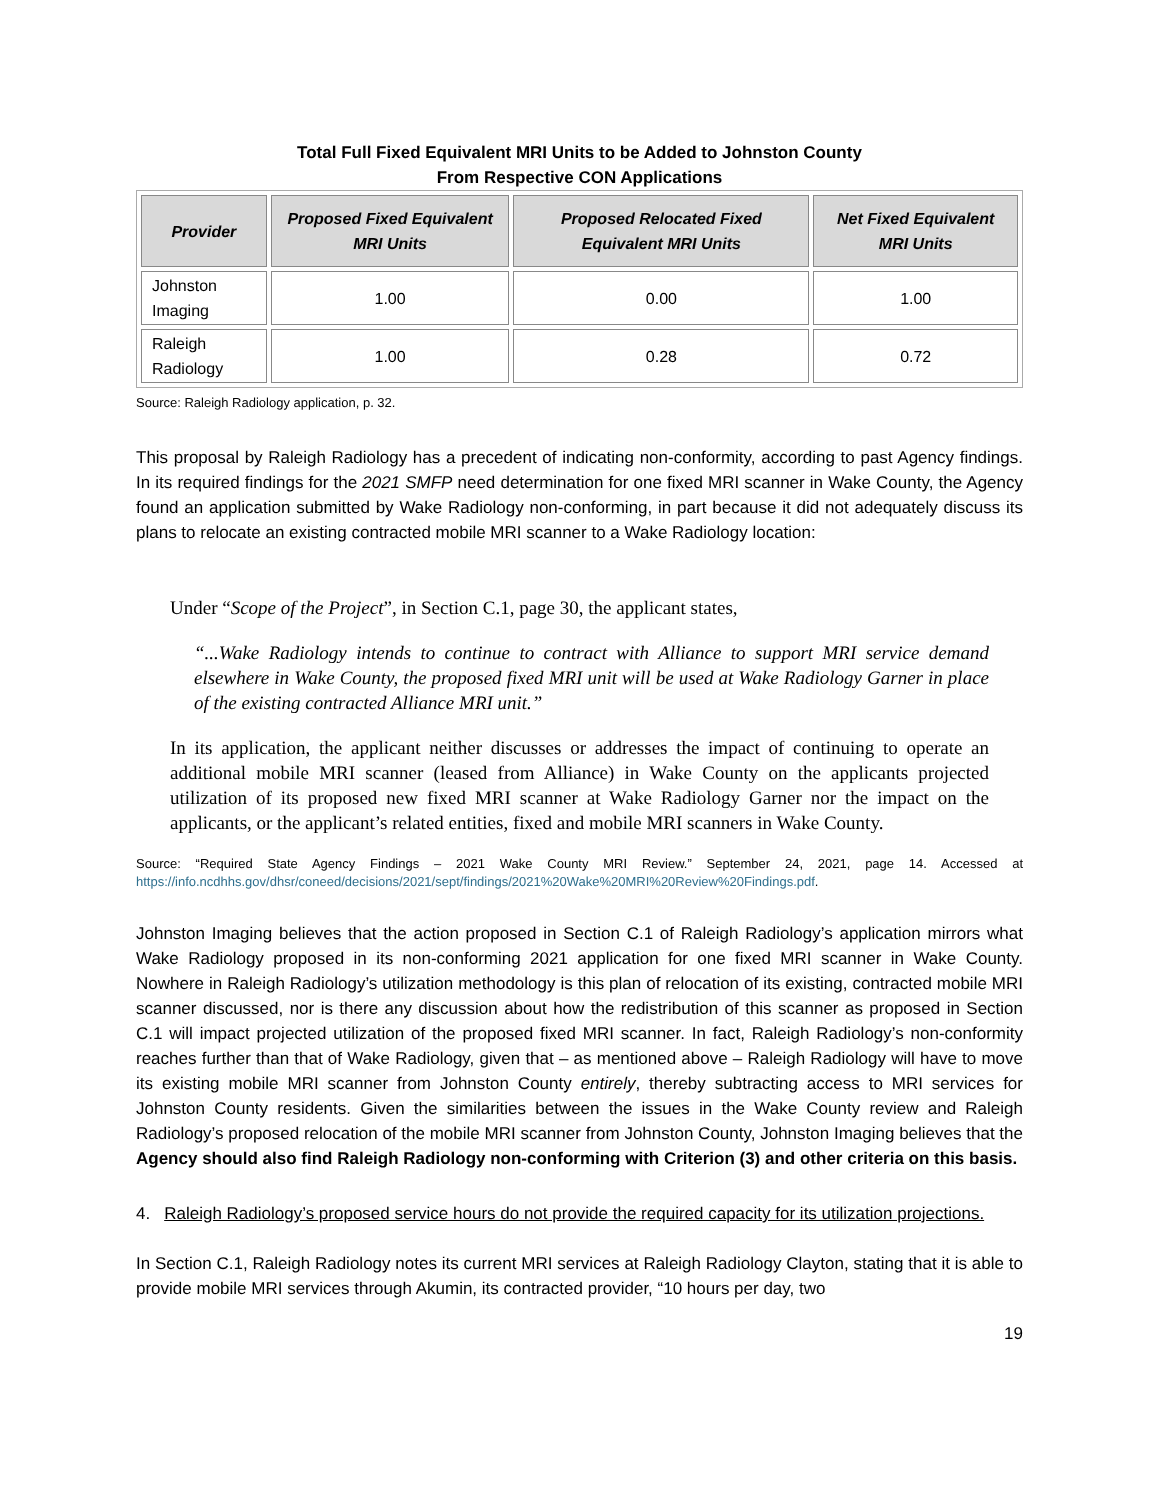Total Full Fixed Equivalent MRI Units to be Added to Johnston County
From Respective CON Applications
| Provider | Proposed Fixed Equivalent MRI Units | Proposed Relocated Fixed Equivalent MRI Units | Net Fixed Equivalent MRI Units |
| --- | --- | --- | --- |
| Johnston Imaging | 1.00 | 0.00 | 1.00 |
| Raleigh Radiology | 1.00 | 0.28 | 0.72 |
Source: Raleigh Radiology application, p. 32.
This proposal by Raleigh Radiology has a precedent of indicating non-conformity, according to past Agency findings. In its required findings for the 2021 SMFP need determination for one fixed MRI scanner in Wake County, the Agency found an application submitted by Wake Radiology non-conforming, in part because it did not adequately discuss its plans to relocate an existing contracted mobile MRI scanner to a Wake Radiology location:
Under “Scope of the Project”, in Section C.1, page 30, the applicant states,
“...Wake Radiology intends to continue to contract with Alliance to support MRI service demand elsewhere in Wake County, the proposed fixed MRI unit will be used at Wake Radiology Garner in place of the existing contracted Alliance MRI unit.”
In its application, the applicant neither discusses or addresses the impact of continuing to operate an additional mobile MRI scanner (leased from Alliance) in Wake County on the applicants projected utilization of its proposed new fixed MRI scanner at Wake Radiology Garner nor the impact on the applicants, or the applicant’s related entities, fixed and mobile MRI scanners in Wake County.
Source: “Required State Agency Findings – 2021 Wake County MRI Review.” September 24, 2021, page 14. Accessed at https://info.ncdhhs.gov/dhsr/coneed/decisions/2021/sept/findings/2021%20Wake%20MRI%20Review%20Findings.pdf.
Johnston Imaging believes that the action proposed in Section C.1 of Raleigh Radiology’s application mirrors what Wake Radiology proposed in its non-conforming 2021 application for one fixed MRI scanner in Wake County. Nowhere in Raleigh Radiology’s utilization methodology is this plan of relocation of its existing, contracted mobile MRI scanner discussed, nor is there any discussion about how the redistribution of this scanner as proposed in Section C.1 will impact projected utilization of the proposed fixed MRI scanner. In fact, Raleigh Radiology’s non-conformity reaches further than that of Wake Radiology, given that – as mentioned above – Raleigh Radiology will have to move its existing mobile MRI scanner from Johnston County entirely, thereby subtracting access to MRI services for Johnston County residents. Given the similarities between the issues in the Wake County review and Raleigh Radiology’s proposed relocation of the mobile MRI scanner from Johnston County, Johnston Imaging believes that the Agency should also find Raleigh Radiology non-conforming with Criterion (3) and other criteria on this basis.
4. Raleigh Radiology’s proposed service hours do not provide the required capacity for its utilization projections.
In Section C.1, Raleigh Radiology notes its current MRI services at Raleigh Radiology Clayton, stating that it is able to provide mobile MRI services through Akumin, its contracted provider, “10 hours per day, two
19